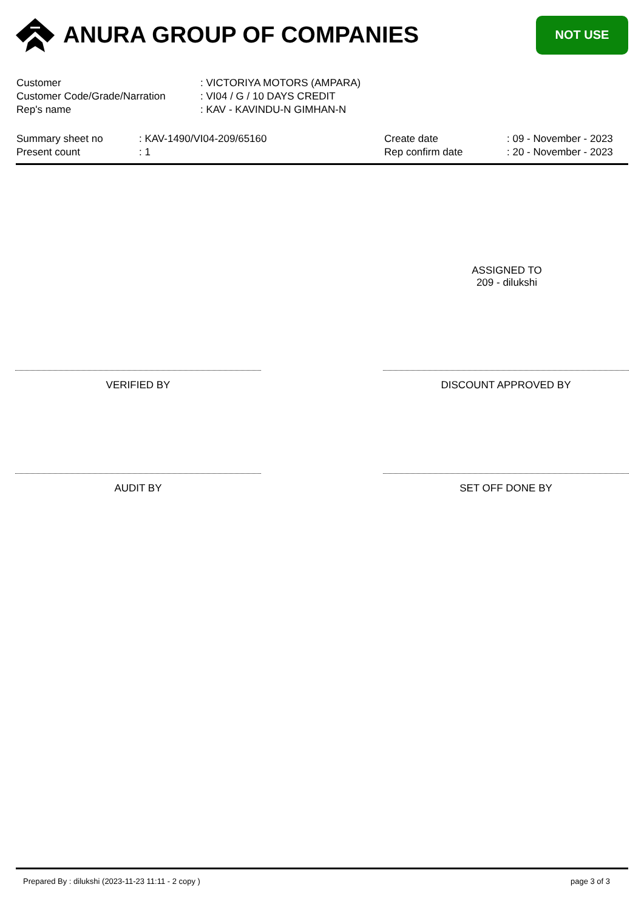ANURA GROUP OF COMPANIES
NOT USE
| Customer | : VICTORIYA MOTORS (AMPARA) |
| Customer Code/Grade/Narration | : VI04 / G / 10 DAYS CREDIT |
| Rep's name | : KAV - KAVINDU-N GIMHAN-N |
Summary sheet no
Present count
: KAV-1490/VI04-209/65160
: 1
Create date
Rep confirm date
: 09 - November - 2023
: 20 - November - 2023
ASSIGNED TO
209 - dilukshi
VERIFIED BY DISCOUNT APPROVED BY
AUDIT BY SET OFF DONE BY
Prepared By : dilukshi (2023-11-23 11:11 - 2 copy ) page 3 of 3